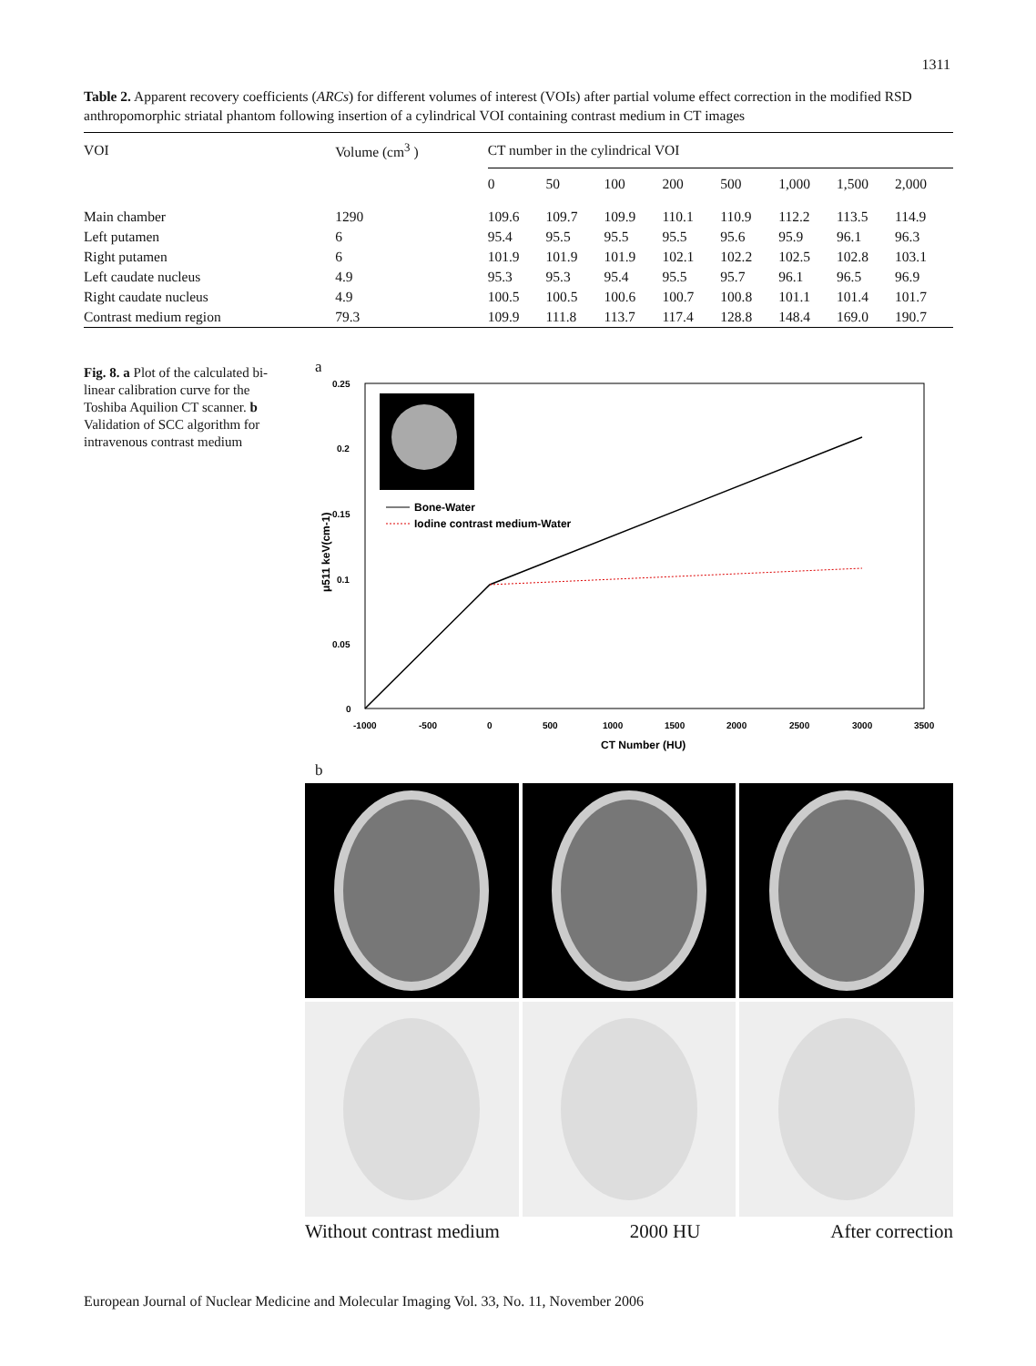1311
Table 2. Apparent recovery coefficients (ARCs) for different volumes of interest (VOIs) after partial volume effect correction in the modified RSD anthropomorphic striatal phantom following insertion of a cylindrical VOI containing contrast medium in CT images
| VOI | Volume (cm<sup>3</sup> ) | CT number in the cylindrical VOI | | | | | | | |
| --- | --- | --- | --- | --- | --- | --- | --- | --- | --- |
| | | 0 | 50 | 100 | 200 | 500 | 1,000 | 1,500 | 2,000 |
| Main chamber | 1290 | 109.6 | 109.7 | 109.9 | 110.1 | 110.9 | 112.2 | 113.5 | 114.9 |
| Left putamen | 6 | 95.4 | 95.5 | 95.5 | 95.5 | 95.6 | 95.9 | 96.1 | 96.3 |
| Right putamen | 6 | 101.9 | 101.9 | 101.9 | 102.1 | 102.2 | 102.5 | 102.8 | 103.1 |
| Left caudate nucleus | 4.9 | 95.3 | 95.3 | 95.4 | 95.5 | 95.7 | 96.1 | 96.5 | 96.9 |
| Right caudate nucleus | 4.9 | 100.5 | 100.5 | 100.6 | 100.7 | 100.8 | 101.1 | 101.4 | 101.7 |
| Contrast medium region | 79.3 | 109.9 | 111.8 | 113.7 | 117.4 | 128.8 | 148.4 | 169.0 | 190.7 |
Fig. 8. a Plot of the calculated bi-linear calibration curve for the Toshiba Aquilion CT scanner. b Validation of SCC algorithm for intravenous contrast medium
a
Bone-Water
Iodine contrast medium-Water
0.25
0.2
0.15
0.1
0.05
0
-1000
-500
0
500
1000
1500
2000
2500
3000
3500
CT Number (HU)
μ511 keV(cm-1)
b
Without contrast medium 2000 HU After correction
European Journal of Nuclear Medicine and Molecular Imaging Vol. 33, No. 11, November 2006